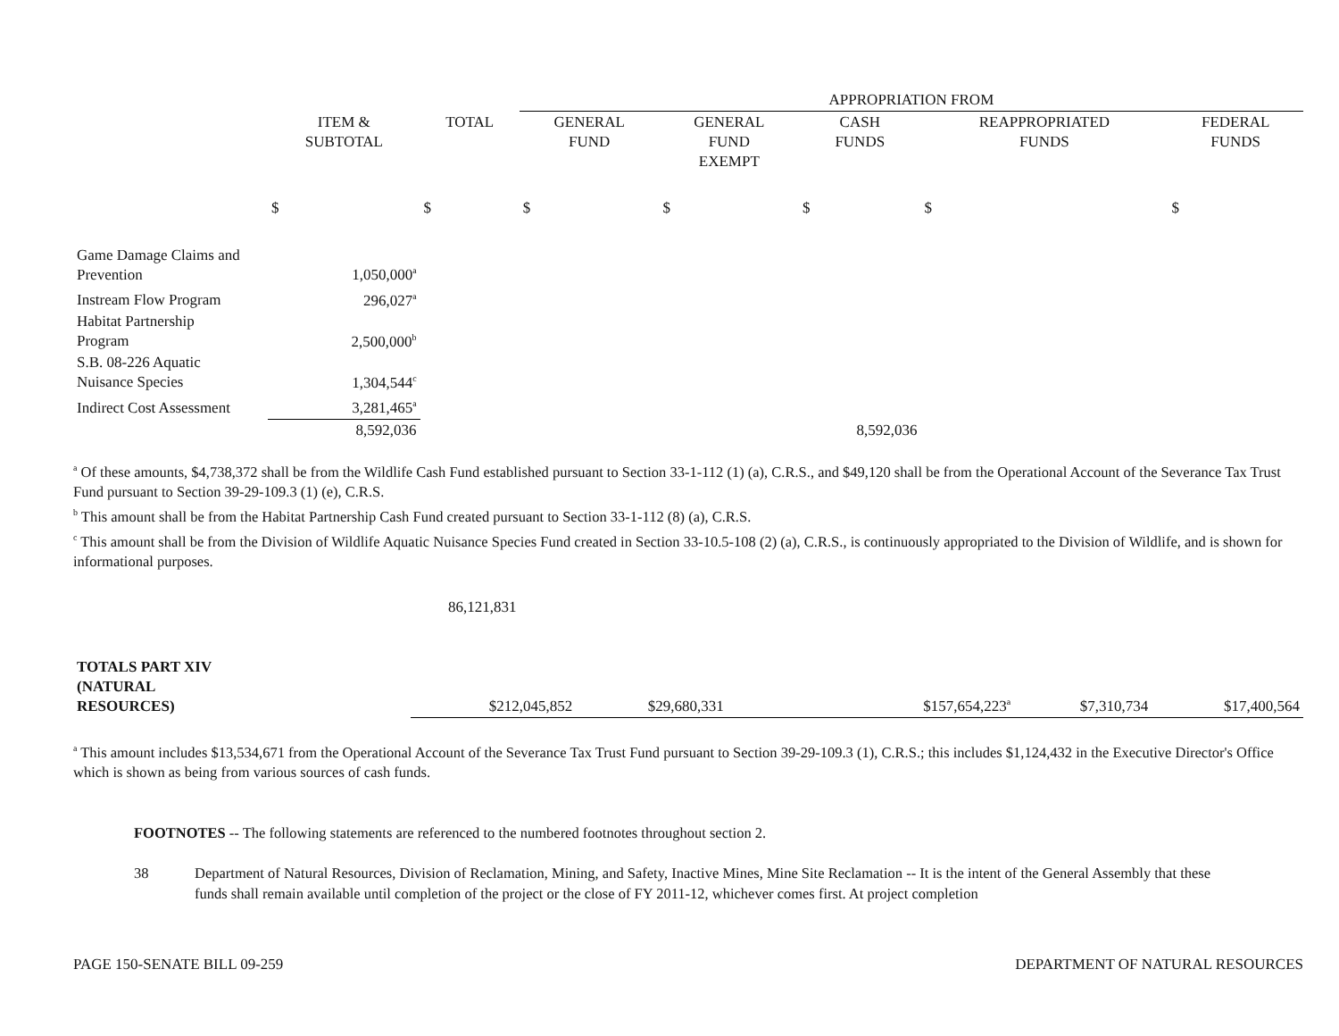| | | | APPROPRIATION FROM | | | | |
| | ITEM & SUBTOTAL | TOTAL | GENERAL FUND | GENERAL FUND EXEMPT | CASH FUNDS | REAPPROPRIATED FUNDS | FEDERAL FUNDS |
| | $ | $ | $ | $ | $ | $ | $ |
| Game Damage Claims and Prevention | 1,050,000<sup>a</sup> | | | | | | |
| Instream Flow Program | 296,027<sup>a</sup> | | | | | | |
| Habitat Partnership Program | 2,500,000<sup>b</sup> | | | | | | |
| S.B. 08-226 Aquatic Nuisance Species | 1,304,544<sup>c</sup> | | | | | | |
| Indirect Cost Assessment | 3,281,465<sup>a</sup> | | | | | | |
| | 8,592,036 | | | | 8,592,036 | | |
<sup>a</sup> Of these amounts, $4,738,372 shall be from the Wildlife Cash Fund established pursuant to Section 33-1-112 (1) (a), C.R.S., and $49,120 shall be from the Operational Account of the Severance Tax Trust Fund pursuant to Section 39-29-109.3 (1) (e), C.R.S.
<sup>b</sup> This amount shall be from the Habitat Partnership Cash Fund created pursuant to Section 33-1-112 (8) (a), C.R.S.
<sup>c</sup> This amount shall be from the Division of Wildlife Aquatic Nuisance Species Fund created in Section 33-10.5-108 (2) (a), C.R.S., is continuously appropriated to the Division of Wildlife, and is shown for informational purposes.
86,121,831
| TOTALS PART XIV (NATURAL RESOURCES) | $212,045,852 | $29,680,331 | | $157,654,223<sup>a</sup> | $7,310,734 | $17,400,564 |
<sup>a</sup> This amount includes $13,534,671 from the Operational Account of the Severance Tax Trust Fund pursuant to Section 39-29-109.3 (1), C.R.S.; this includes $1,124,432 in the Executive Director's Office which is shown as being from various sources of cash funds.
FOOTNOTES -- The following statements are referenced to the numbered footnotes throughout section 2.
38 Department of Natural Resources, Division of Reclamation, Mining, and Safety, Inactive Mines, Mine Site Reclamation -- It is the intent of the General Assembly that these funds shall remain available until completion of the project or the close of FY 2011-12, whichever comes first. At project completion
PAGE 150-SENATE BILL 09-259 DEPARTMENT OF NATURAL RESOURCES